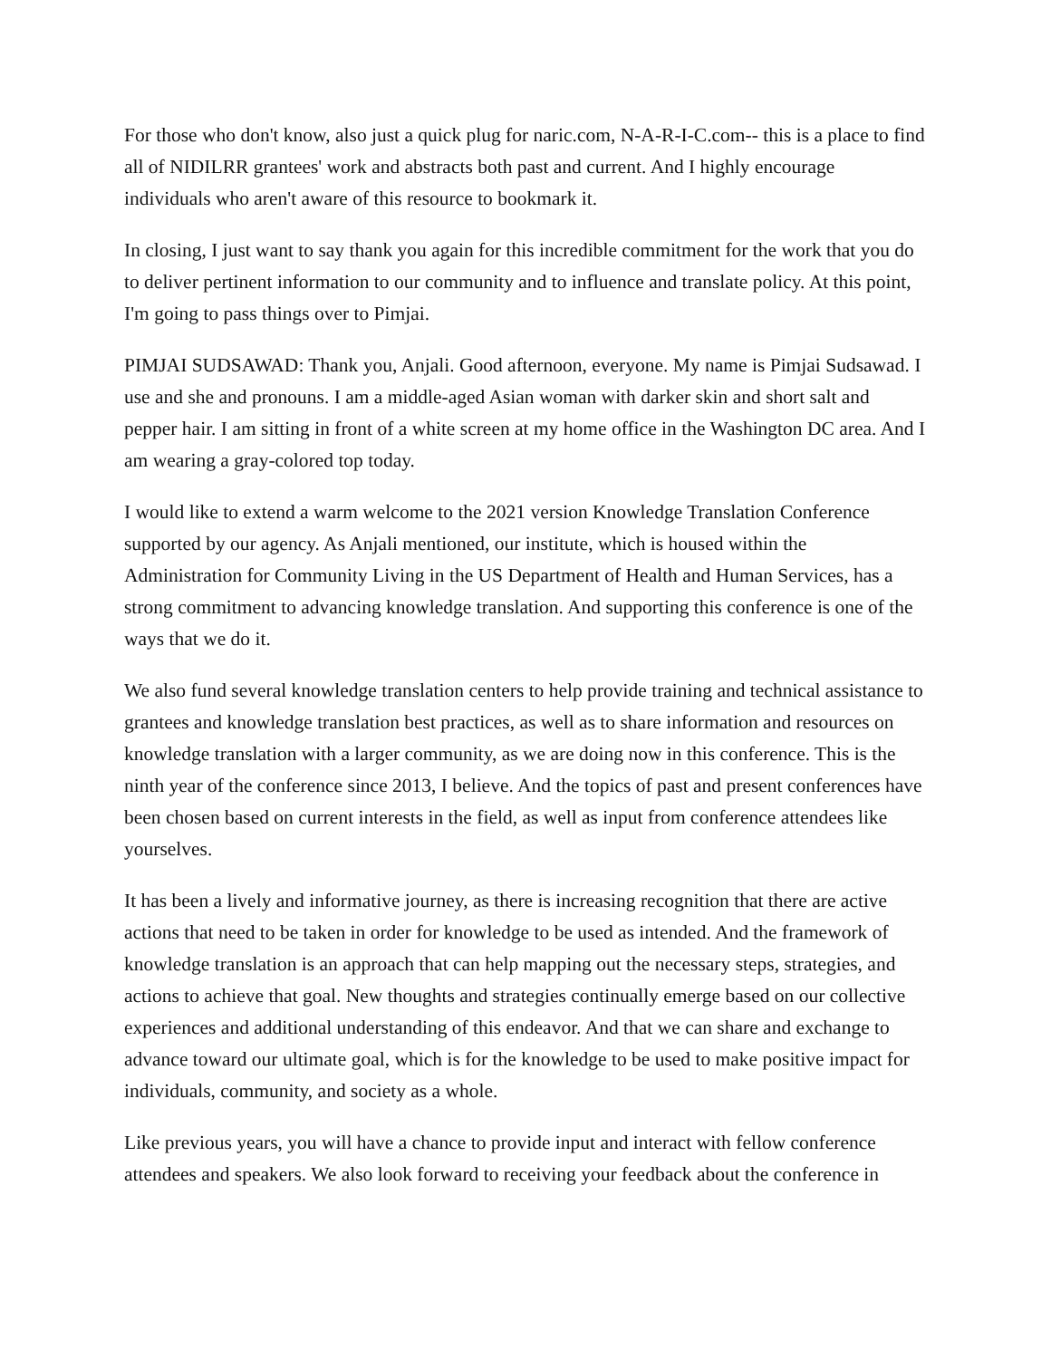For those who don't know, also just a quick plug for naric.com, N-A-R-I-C.com-- this is a place to find all of NIDILRR grantees' work and abstracts both past and current. And I highly encourage individuals who aren't aware of this resource to bookmark it.
In closing, I just want to say thank you again for this incredible commitment for the work that you do to deliver pertinent information to our community and to influence and translate policy. At this point, I'm going to pass things over to Pimjai.
PIMJAI SUDSAWAD: Thank you, Anjali. Good afternoon, everyone. My name is Pimjai Sudsawad. I use and she and pronouns. I am a middle-aged Asian woman with darker skin and short salt and pepper hair. I am sitting in front of a white screen at my home office in the Washington DC area. And I am wearing a gray-colored top today.
I would like to extend a warm welcome to the 2021 version Knowledge Translation Conference supported by our agency. As Anjali mentioned, our institute, which is housed within the Administration for Community Living in the US Department of Health and Human Services, has a strong commitment to advancing knowledge translation. And supporting this conference is one of the ways that we do it.
We also fund several knowledge translation centers to help provide training and technical assistance to grantees and knowledge translation best practices, as well as to share information and resources on knowledge translation with a larger community, as we are doing now in this conference. This is the ninth year of the conference since 2013, I believe. And the topics of past and present conferences have been chosen based on current interests in the field, as well as input from conference attendees like yourselves.
It has been a lively and informative journey, as there is increasing recognition that there are active actions that need to be taken in order for knowledge to be used as intended. And the framework of knowledge translation is an approach that can help mapping out the necessary steps, strategies, and actions to achieve that goal. New thoughts and strategies continually emerge based on our collective experiences and additional understanding of this endeavor. And that we can share and exchange to advance toward our ultimate goal, which is for the knowledge to be used to make positive impact for individuals, community, and society as a whole.
Like previous years, you will have a chance to provide input and interact with fellow conference attendees and speakers. We also look forward to receiving your feedback about the conference in